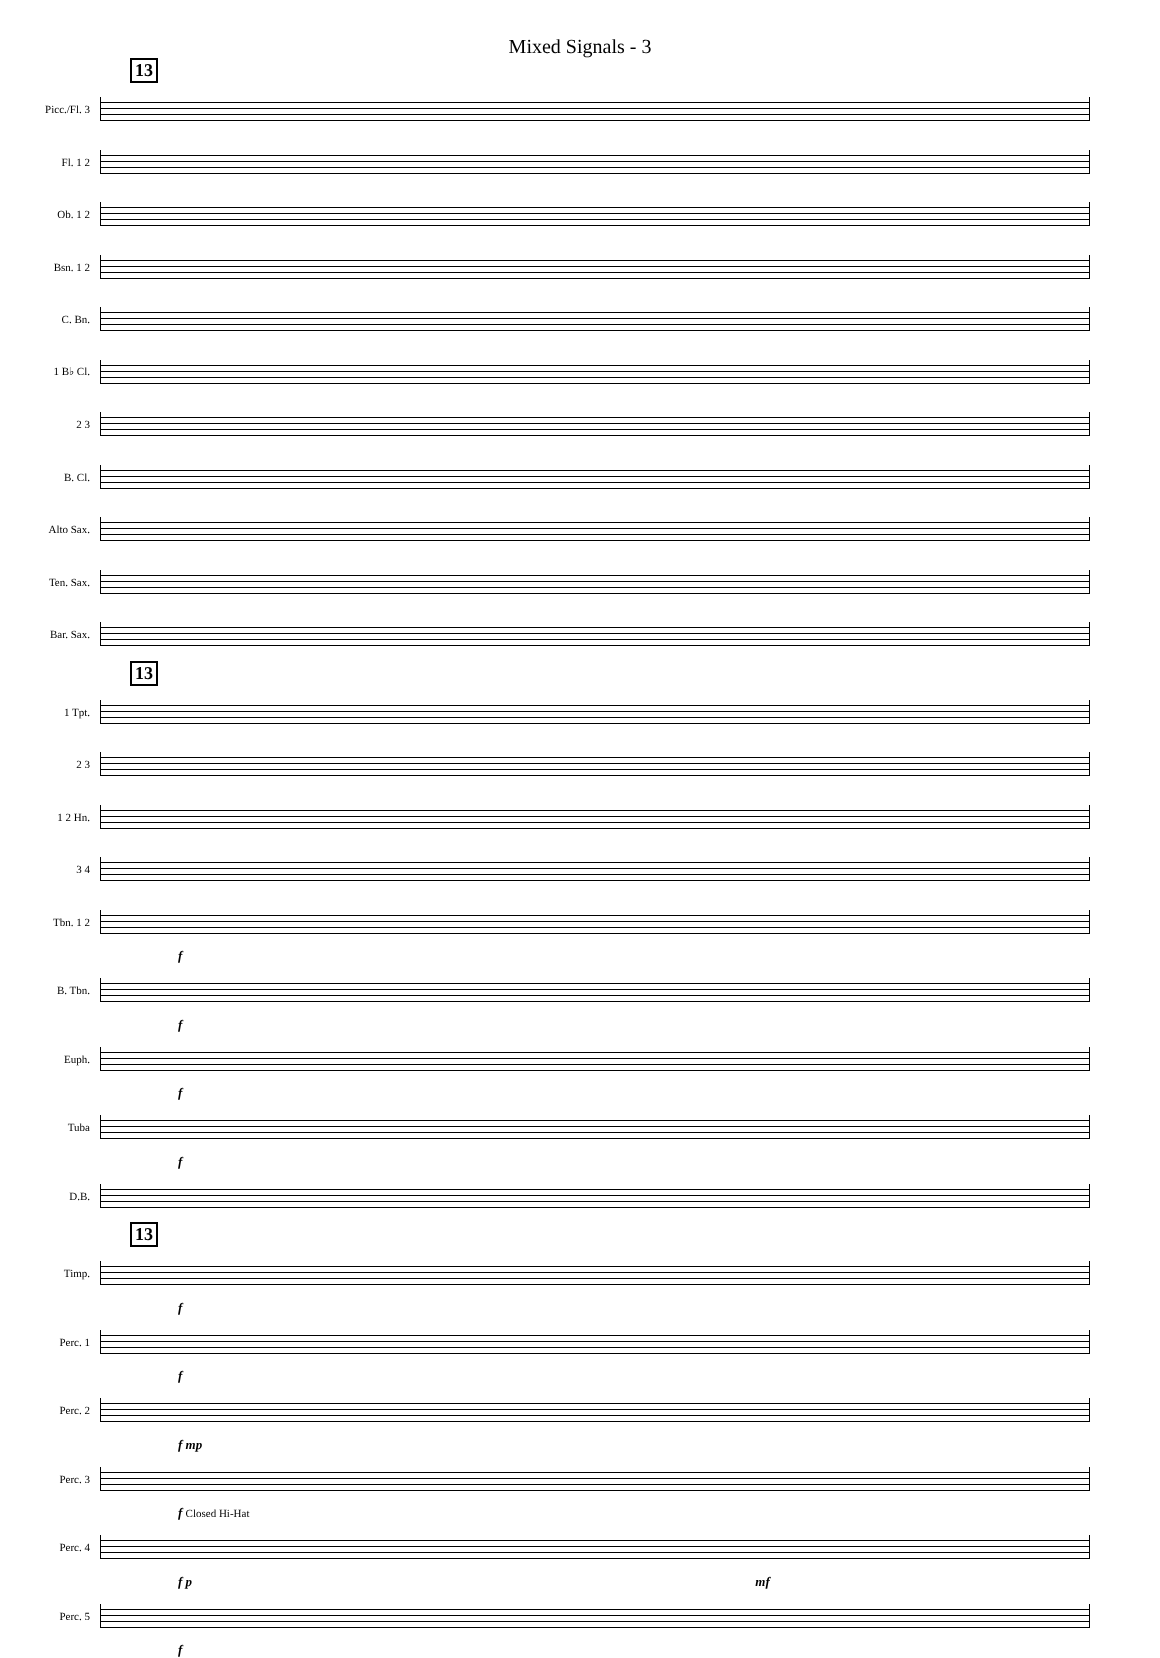Mixed Signals - 3
13
Picc./Fl. 3
Fl. 1 2
Ob. 1 2
Bsn. 1 2
C. Bn.
1 B♭ Cl.
2 3
B. Cl.
Alto Sax.
Ten. Sax.
Bar. Sax.
13
1 Tpt.
2 3
1 2 Hn.
3 4
Tbn. 1 2
f
B. Tbn.
f
Euph.
f
Tuba
f
D.B.
13
Timp.
f
Perc. 1
f
Perc. 2
f mp
Perc. 3
f Closed Hi-Hat
Perc. 4
f p mf
Perc. 5
f